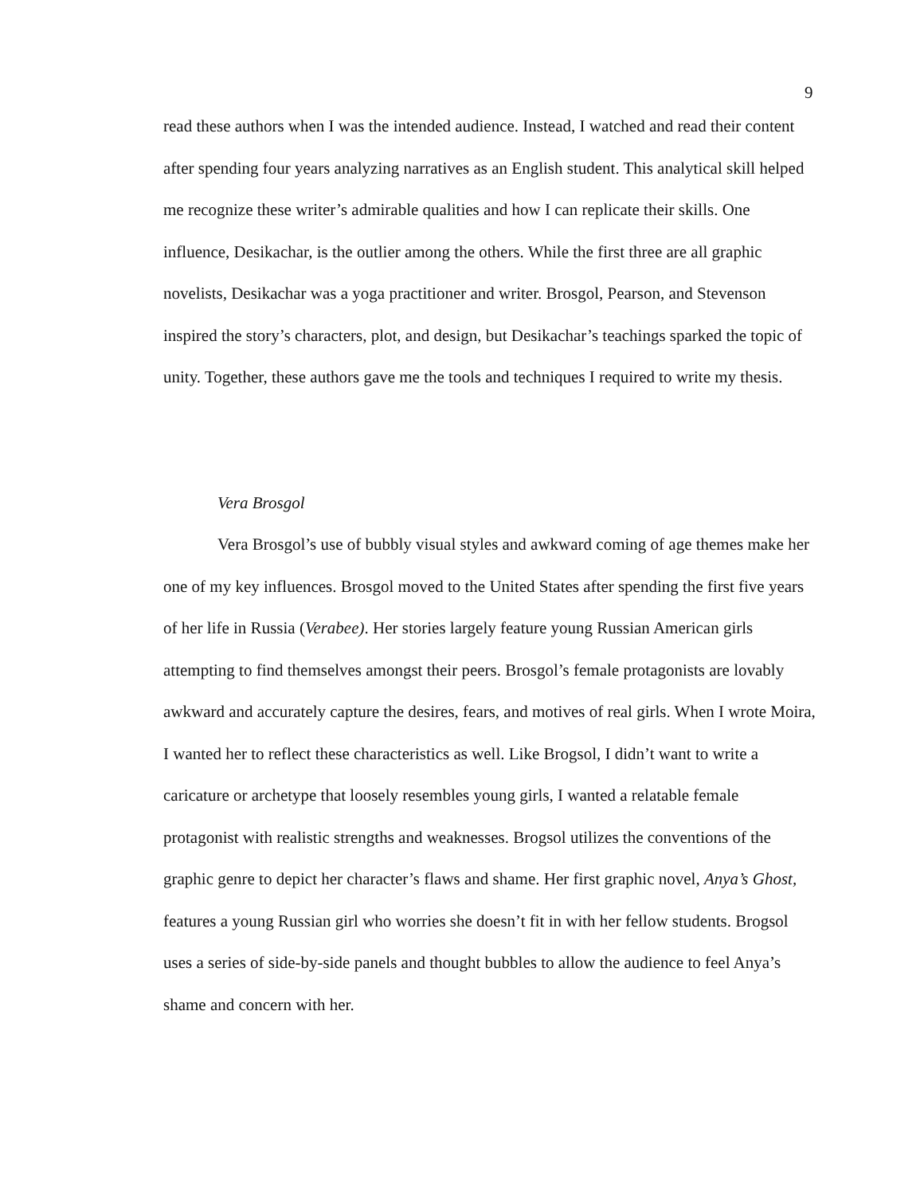9
read these authors when I was the intended audience. Instead, I watched and read their content after spending four years analyzing narratives as an English student. This analytical skill helped me recognize these writer’s admirable qualities and how I can replicate their skills. One influence, Desikachar, is the outlier among the others. While the first three are all graphic novelists, Desikachar was a yoga practitioner and writer. Brosgol, Pearson, and Stevenson inspired the story’s characters, plot, and design, but Desikachar’s teachings sparked the topic of unity. Together, these authors gave me the tools and techniques I required to write my thesis.
Vera Brosgol
Vera Brosgol’s use of bubbly visual styles and awkward coming of age themes make her one of my key influences. Brosgol moved to the United States after spending the first five years of her life in Russia (Verabee). Her stories largely feature young Russian American girls attempting to find themselves amongst their peers. Brosgol’s female protagonists are lovably awkward and accurately capture the desires, fears, and motives of real girls. When I wrote Moira, I wanted her to reflect these characteristics as well. Like Brogsol, I didn’t want to write a caricature or archetype that loosely resembles young girls, I wanted a relatable female protagonist with realistic strengths and weaknesses. Brogsol utilizes the conventions of the graphic genre to depict her character’s flaws and shame. Her first graphic novel, Anya’s Ghost, features a young Russian girl who worries she doesn’t fit in with her fellow students. Brogsol uses a series of side-by-side panels and thought bubbles to allow the audience to feel Anya’s shame and concern with her.